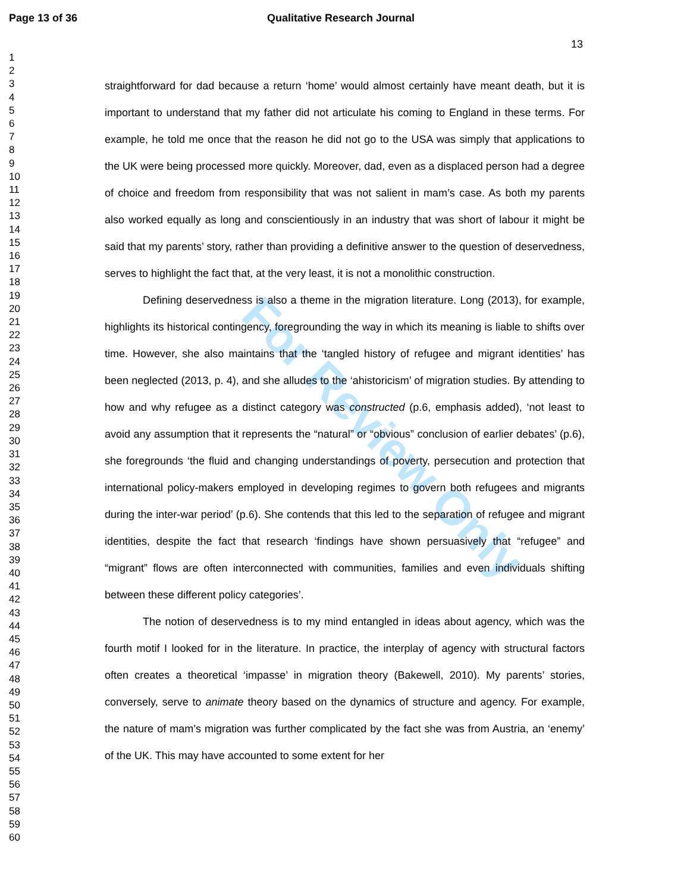Page 13 of 36 Qualitative Research Journal
13
1
2
3
4
5
6
7
8
9
10
11
12
13
14
15
16
17
18
19
20
21
22
23
24
25
26
27
28
29
30
31
32
33
34
35
36
37
38
39
40
41
42
43
44
45
46
47
48
49
50
51
52
53
54
55
56
57
58
59
60
For Review Only
straightforward for dad because a return ‘home’ would almost certainly have meant death, but it is important to understand that my father did not articulate his coming to England in these terms. For example, he told me once that the reason he did not go to the USA was simply that applications to the UK were being processed more quickly. Moreover, dad, even as a displaced person had a degree of choice and freedom from responsibility that was not salient in mam’s case. As both my parents also worked equally as long and conscientiously in an industry that was short of labour it might be said that my parents’ story, rather than providing a definitive answer to the question of deservedness, serves to highlight the fact that, at the very least, it is not a monolithic construction.
Defining deservedness is also a theme in the migration literature. Long (2013), for example, highlights its historical contingency, foregrounding the way in which its meaning is liable to shifts over time. However, she also maintains that the ‘tangled history of refugee and migrant identities’ has been neglected (2013, p. 4), and she alludes to the ‘ahistoricism’ of migration studies. By attending to how and why refugee as a distinct category was constructed (p.6, emphasis added), ‘not least to avoid any assumption that it represents the “natural” or “obvious” conclusion of earlier debates’ (p.6), she foregrounds ‘the fluid and changing understandings of poverty, persecution and protection that international policy-makers employed in developing regimes to govern both refugees and migrants during the inter-war period’ (p.6). She contends that this led to the separation of refugee and migrant identities, despite the fact that research ‘findings have shown persuasively that “refugee” and “migrant” flows are often interconnected with communities, families and even individuals shifting between these different policy categories’.
The notion of deservedness is to my mind entangled in ideas about agency, which was the fourth motif I looked for in the literature. In practice, the interplay of agency with structural factors often creates a theoretical ‘impasse’ in migration theory (Bakewell, 2010). My parents’ stories, conversely, serve to animate theory based on the dynamics of structure and agency. For example, the nature of mam’s migration was further complicated by the fact she was from Austria, an ‘enemy’ of the UK. This may have accounted to some extent for her